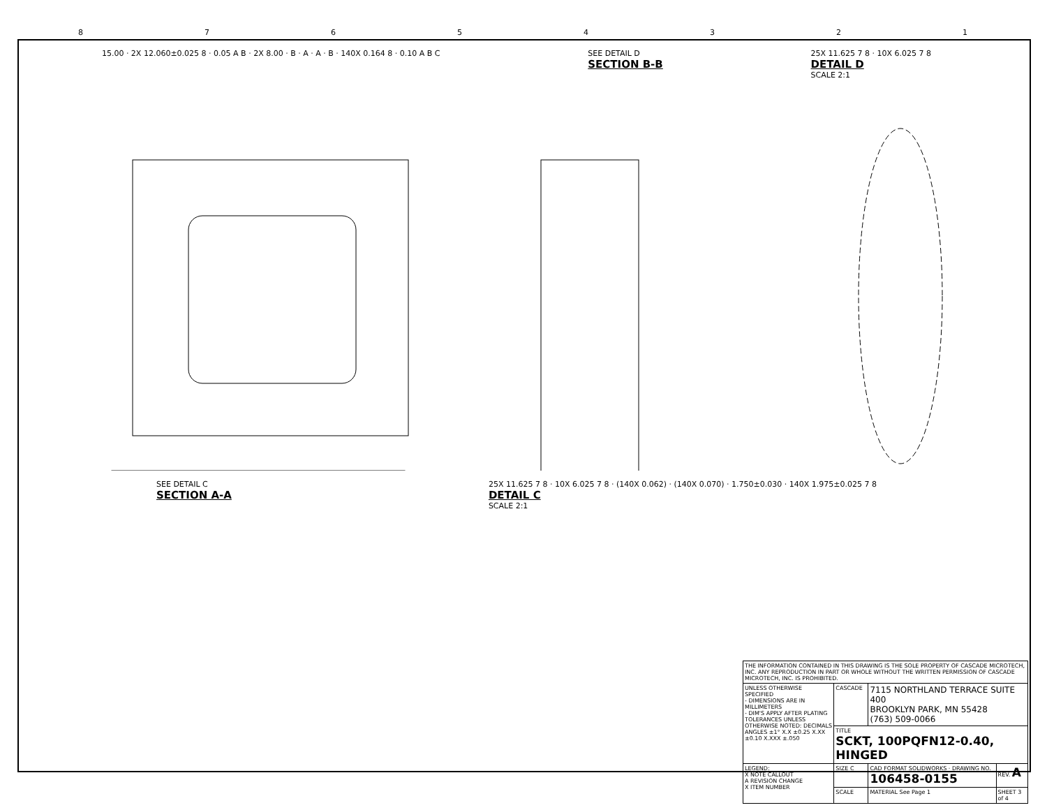87654321
15.00 · 2X 12.060±0.025 8 · 0.05 A B · 2X 8.00 · B · A · A · B · 140X 0.164 8 · 0.10 A B C
SEE DETAIL D
SECTION B-B
25X 11.625 7 8 · 10X 6.025 7 8
DETAIL D
SCALE 2:1
SEE DETAIL C
SECTION A-A
25X 11.625 7 8 · 10X 6.025 7 8 · (140X 0.062) · (140X 0.070) · 1.750±0.030 · 140X 1.975±0.025 7 8
DETAIL C
SCALE 2:1
| THE INFORMATION CONTAINED IN THIS DRAWING IS THE SOLE PROPERTY OF CASCADE MICROTECH, INC. ANY REPRODUCTION IN PART OR WHOLE WITHOUT THE WRITTEN PERMISSION OF CASCADE MICROTECH, INC. IS PROHIBITED. | | | |
| UNLESS OTHERWISE SPECIFIED - DIMENSIONS ARE IN MILLIMETERS - DIM'S APPLY AFTER PLATING TOLERANCES UNLESS OTHERWISE NOTED: DECIMALS ANGLES ±1° X.X ±0.25 X.XX ±0.10 X.XXX ±.050 | CASCADE | 7115 NORTHLAND TERRACE SUITE 400 BROOKLYN PARK, MN 55428 (763) 509-0066 | |
| | TITLE SCKT, 100PQFN12-0.40, HINGED | | |
| LEGEND: X NOTE CALLOUT A REVISION CHANGE X ITEM NUMBER | SIZE C | CAD FORMAT SOLIDWORKS · DRAWING NO. 106458-0155 | REV. A |
| | SCALE | MATERIAL See Page 1 | SHEET 3 of 4 |